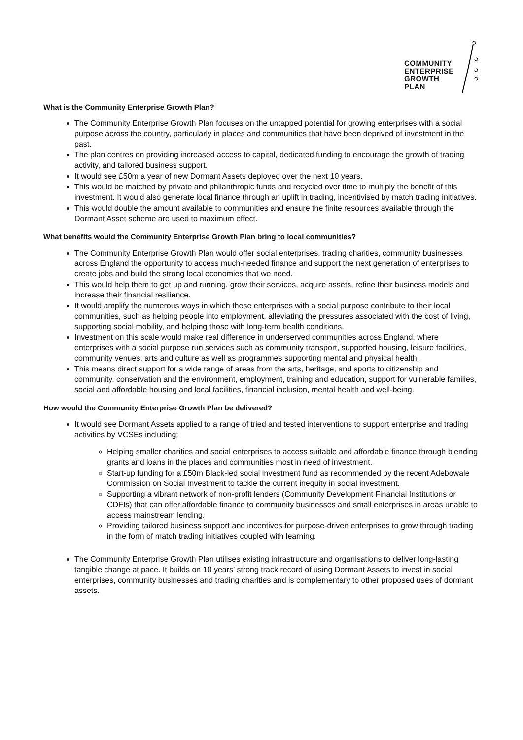COMMUNITY
ENTERPRISE
GROWTH
PLAN
What is the Community Enterprise Growth Plan?
The Community Enterprise Growth Plan focuses on the untapped potential for growing enterprises with a social purpose across the country, particularly in places and communities that have been deprived of investment in the past.
The plan centres on providing increased access to capital, dedicated funding to encourage the growth of trading activity, and tailored business support.
It would see £50m a year of new Dormant Assets deployed over the next 10 years.
This would be matched by private and philanthropic funds and recycled over time to multiply the benefit of this investment. It would also generate local finance through an uplift in trading, incentivised by match trading initiatives.
This would double the amount available to communities and ensure the finite resources available through the Dormant Asset scheme are used to maximum effect.
What benefits would the Community Enterprise Growth Plan bring to local communities?
The Community Enterprise Growth Plan would offer social enterprises, trading charities, community businesses across England the opportunity to access much-needed finance and support the next generation of enterprises to create jobs and build the strong local economies that we need.
This would help them to get up and running, grow their services, acquire assets, refine their business models and increase their financial resilience.
It would amplify the numerous ways in which these enterprises with a social purpose contribute to their local communities, such as helping people into employment, alleviating the pressures associated with the cost of living, supporting social mobility, and helping those with long-term health conditions.
Investment on this scale would make real difference in underserved communities across England, where enterprises with a social purpose run services such as community transport, supported housing, leisure facilities, community venues, arts and culture as well as programmes supporting mental and physical health.
This means direct support for a wide range of areas from the arts, heritage, and sports to citizenship and community, conservation and the environment, employment, training and education, support for vulnerable families, social and affordable housing and local facilities, financial inclusion, mental health and well-being.
How would the Community Enterprise Growth Plan be delivered?
It would see Dormant Assets applied to a range of tried and tested interventions to support enterprise and trading activities by VCSEs including:
Helping smaller charities and social enterprises to access suitable and affordable finance through blending grants and loans in the places and communities most in need of investment.
Start-up funding for a £50m Black-led social investment fund as recommended by the recent Adebowale Commission on Social Investment to tackle the current inequity in social investment.
Supporting a vibrant network of non-profit lenders (Community Development Financial Institutions or CDFIs) that can offer affordable finance to community businesses and small enterprises in areas unable to access mainstream lending.
Providing tailored business support and incentives for purpose-driven enterprises to grow through trading in the form of match trading initiatives coupled with learning.
The Community Enterprise Growth Plan utilises existing infrastructure and organisations to deliver long-lasting tangible change at pace. It builds on 10 years’ strong track record of using Dormant Assets to invest in social enterprises, community businesses and trading charities and is complementary to other proposed uses of dormant assets.